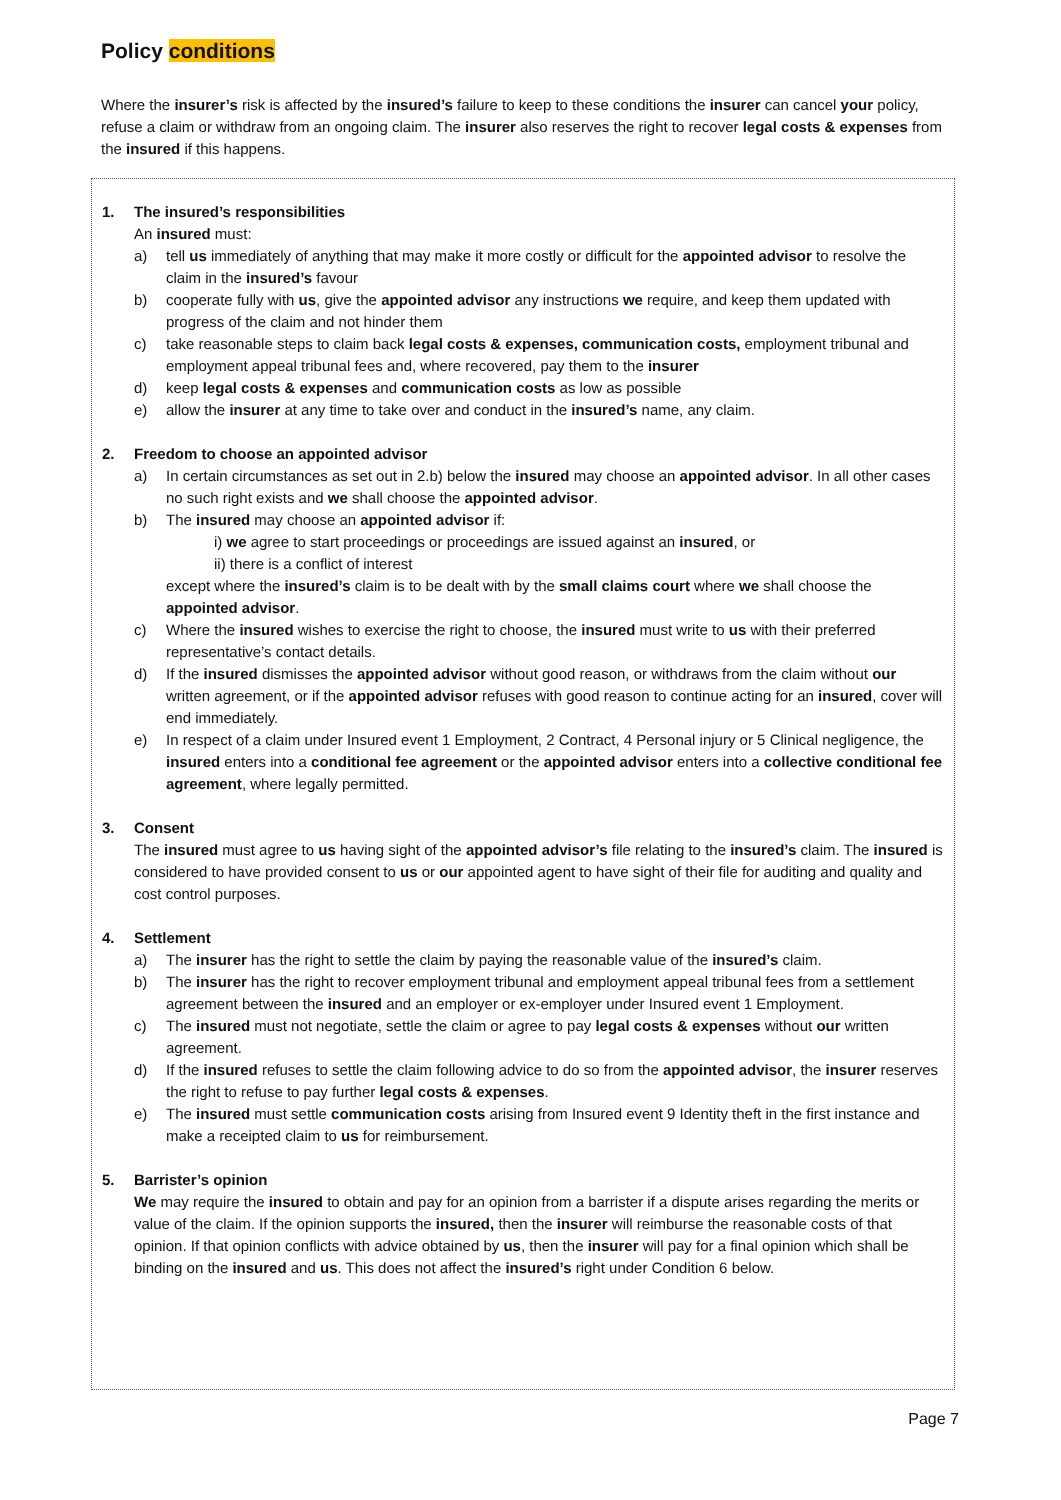Policy conditions
Where the insurer’s risk is affected by the insured’s failure to keep to these conditions the insurer can cancel your policy, refuse a claim or withdraw from an ongoing claim. The insurer also reserves the right to recover legal costs & expenses from the insured if this happens.
1. The insured’s responsibilities
An insured must:
a) tell us immediately of anything that may make it more costly or difficult for the appointed advisor to resolve the claim in the insured’s favour
b) cooperate fully with us, give the appointed advisor any instructions we require, and keep them updated with progress of the claim and not hinder them
c) take reasonable steps to claim back legal costs & expenses, communication costs, employment tribunal and employment appeal tribunal fees and, where recovered, pay them to the insurer
d) keep legal costs & expenses and communication costs as low as possible
e) allow the insurer at any time to take over and conduct in the insured’s name, any claim.
2. Freedom to choose an appointed advisor
a) In certain circumstances as set out in 2.b) below the insured may choose an appointed advisor. In all other cases no such right exists and we shall choose the appointed advisor.
b) The insured may choose an appointed advisor if:
i) we agree to start proceedings or proceedings are issued against an insured, or
ii) there is a conflict of interest
except where the insured’s claim is to be dealt with by the small claims court where we shall choose the appointed advisor.
c) Where the insured wishes to exercise the right to choose, the insured must write to us with their preferred representative’s contact details.
d) If the insured dismisses the appointed advisor without good reason, or withdraws from the claim without our written agreement, or if the appointed advisor refuses with good reason to continue acting for an insured, cover will end immediately.
e) In respect of a claim under Insured event 1 Employment, 2 Contract, 4 Personal injury or 5 Clinical negligence, the insured enters into a conditional fee agreement or the appointed advisor enters into a collective conditional fee agreement, where legally permitted.
3. Consent
The insured must agree to us having sight of the appointed advisor’s file relating to the insured’s claim. The insured is considered to have provided consent to us or our appointed agent to have sight of their file for auditing and quality and cost control purposes.
4. Settlement
a) The insurer has the right to settle the claim by paying the reasonable value of the insured’s claim.
b) The insurer has the right to recover employment tribunal and employment appeal tribunal fees from a settlement agreement between the insured and an employer or ex-employer under Insured event 1 Employment.
c) The insured must not negotiate, settle the claim or agree to pay legal costs & expenses without our written agreement.
d) If the insured refuses to settle the claim following advice to do so from the appointed advisor, the insurer reserves the right to refuse to pay further legal costs & expenses.
e) The insured must settle communication costs arising from Insured event 9 Identity theft in the first instance and make a receipted claim to us for reimbursement.
5. Barrister’s opinion
We may require the insured to obtain and pay for an opinion from a barrister if a dispute arises regarding the merits or value of the claim. If the opinion supports the insured, then the insurer will reimburse the reasonable costs of that opinion. If that opinion conflicts with advice obtained by us, then the insurer will pay for a final opinion which shall be binding on the insured and us. This does not affect the insured’s right under Condition 6 below.
Page 7